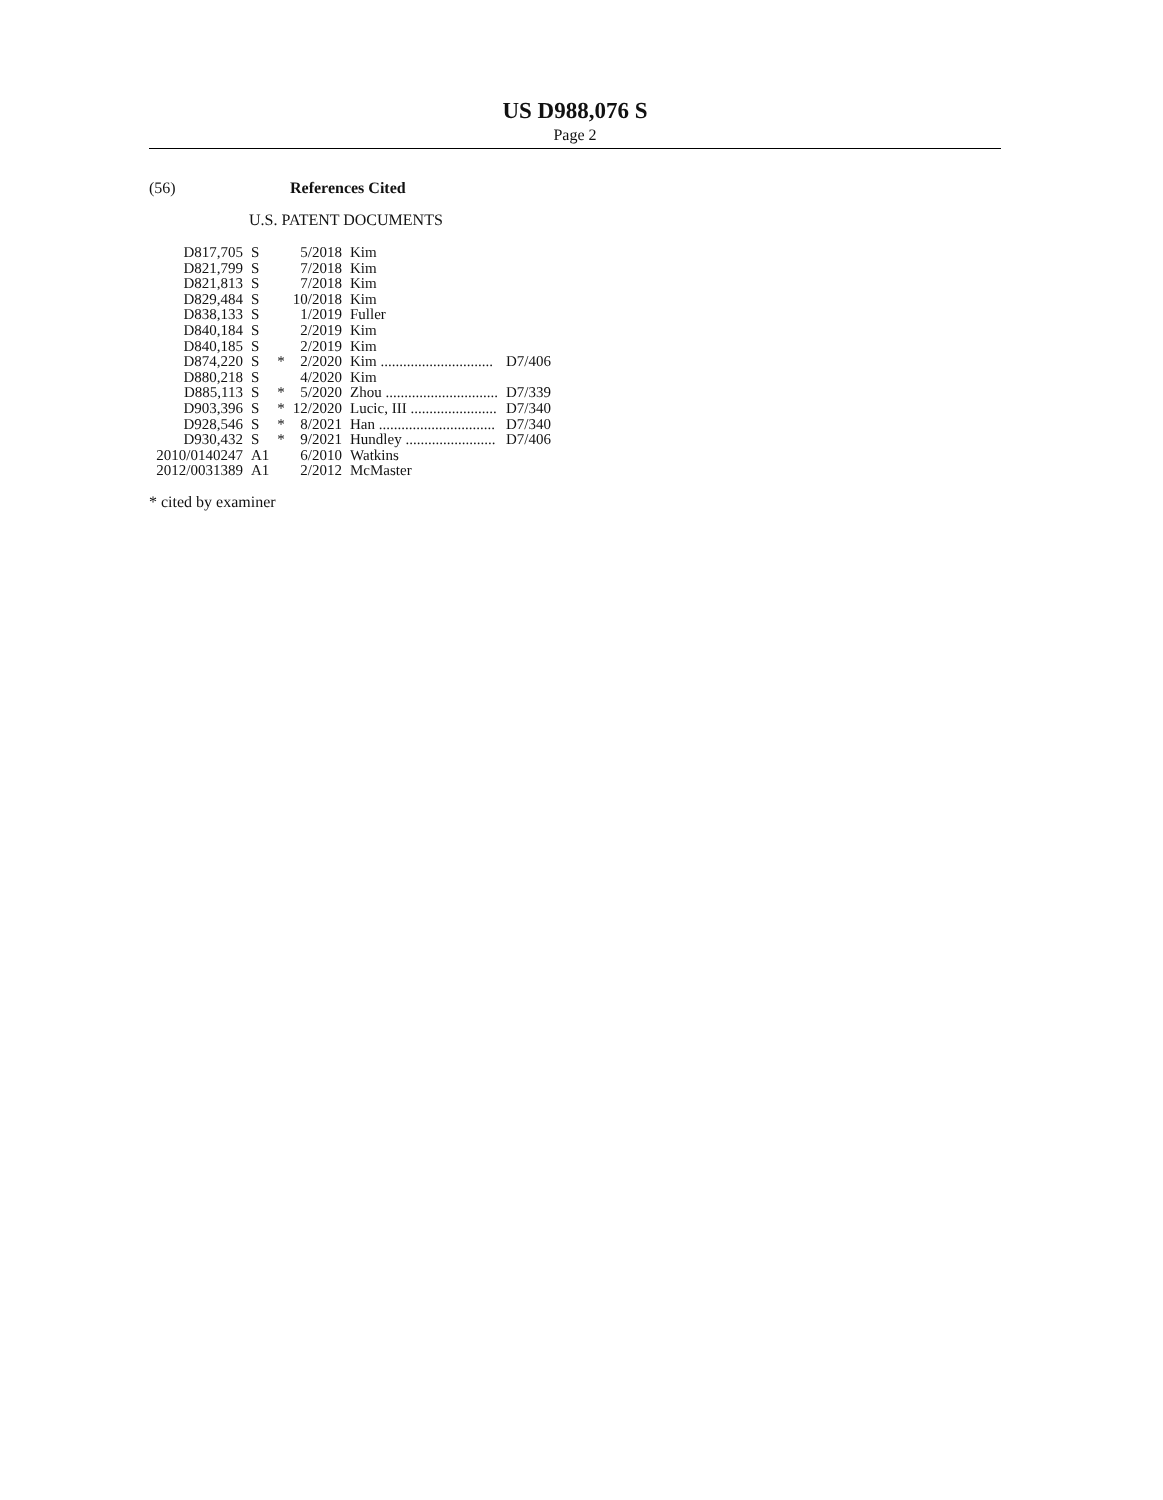US D988,076 S
Page 2
(56) References Cited
U.S. PATENT DOCUMENTS
| D817,705 | S | | 5/2018 | Kim | |
| D821,799 | S | | 7/2018 | Kim | |
| D821,813 | S | | 7/2018 | Kim | |
| D829,484 | S | | 10/2018 | Kim | |
| D838,133 | S | | 1/2019 | Fuller | |
| D840,184 | S | | 2/2019 | Kim | |
| D840,185 | S | | 2/2019 | Kim | |
| D874,220 | S | * | 2/2020 | Kim .............................. | D7/406 |
| D880,218 | S | | 4/2020 | Kim | |
| D885,113 | S | * | 5/2020 | Zhou .............................. | D7/339 |
| D903,396 | S | * | 12/2020 | Lucic, III ....................... | D7/340 |
| D928,546 | S | * | 8/2021 | Han ............................... | D7/340 |
| D930,432 | S | * | 9/2021 | Hundley ........................ | D7/406 |
| 2010/0140247 | A1 | | 6/2010 | Watkins | |
| 2012/0031389 | A1 | | 2/2012 | McMaster | |
* cited by examiner